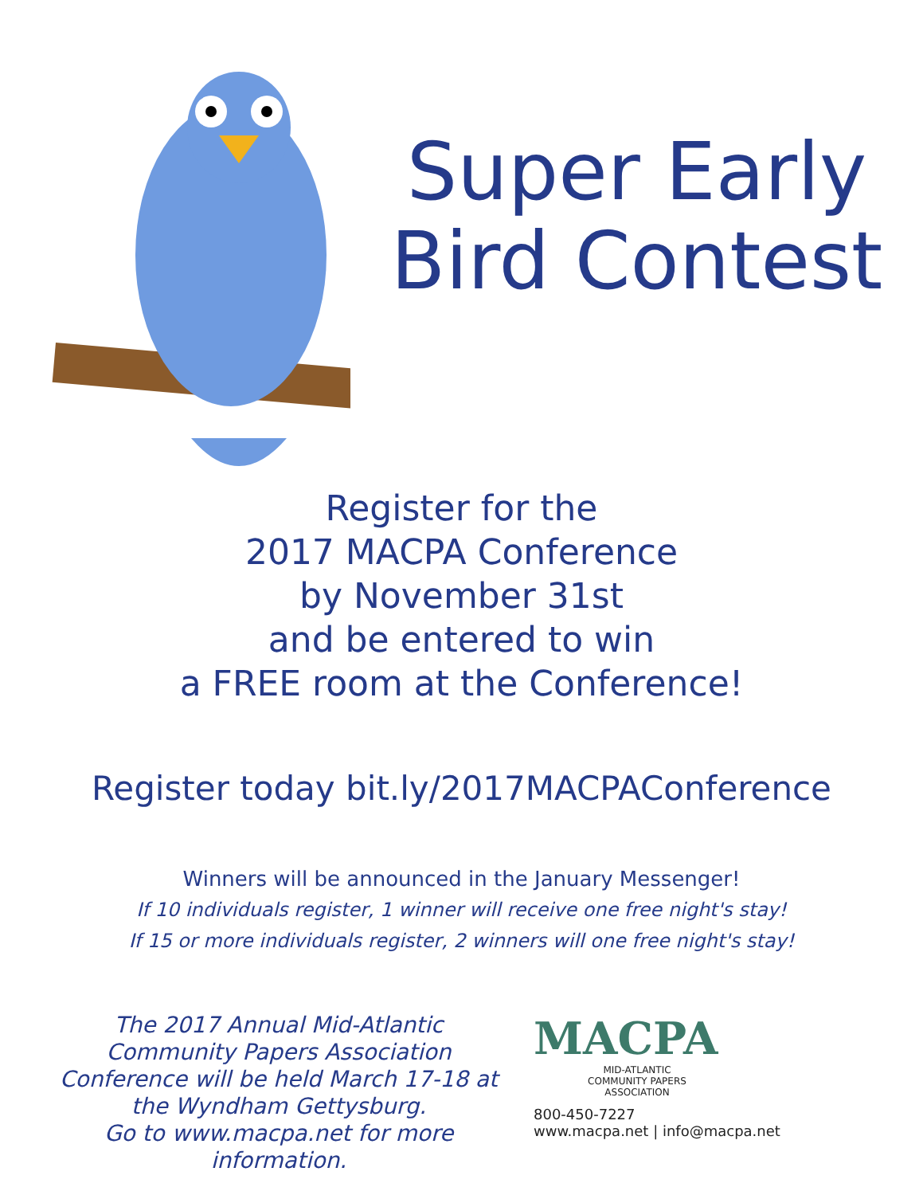Super Early
Bird Contest
Register for the
2017 MACPA Conference
by November 31st
and be entered to win
a FREE room at the Conference!
Register today bit.ly/2017MACPAConference
Winners will be announced in the January Messenger!
If 10 individuals register, 1 winner will receive one free night's stay!
If 15 or more individuals register, 2 winners will one free night's stay!
The 2017 Annual Mid-Atlantic Community Papers Association Conference will be held March 17-18 at the Wyndham Gettysburg.
Go to www.macpa.net for more information.
MACPA
MID-ATLANTIC
COMMUNITY PAPERS
ASSOCIATION
800-450-7227
www.macpa.net | info@macpa.net